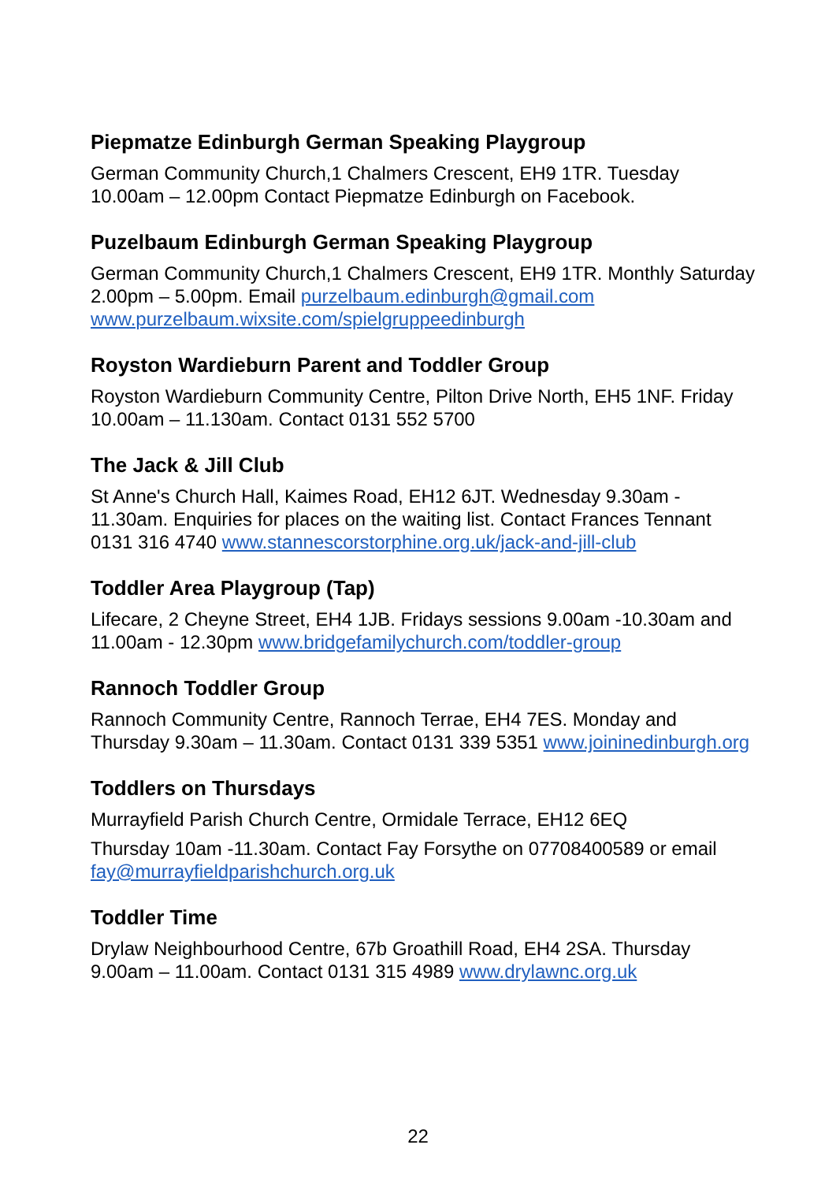Piepmatze Edinburgh German Speaking Playgroup
German Community Church,1 Chalmers Crescent, EH9 1TR. Tuesday 10.00am – 12.00pm Contact Piepmatze Edinburgh on Facebook.
Puzelbaum Edinburgh German Speaking Playgroup
German Community Church,1 Chalmers Crescent, EH9 1TR. Monthly Saturday 2.00pm – 5.00pm. Email purzelbaum.edinburgh@gmail.com www.purzelbaum.wixsite.com/spielgruppeedinburgh
Royston Wardieburn Parent and Toddler Group
Royston Wardieburn Community Centre, Pilton Drive North, EH5 1NF. Friday 10.00am – 11.130am. Contact 0131 552 5700
The Jack & Jill Club
St Anne's Church Hall, Kaimes Road, EH12 6JT. Wednesday 9.30am - 11.30am. Enquiries for places on the waiting list. Contact Frances Tennant 0131 316 4740 www.stannescorstorphine.org.uk/jack-and-jill-club
Toddler Area Playgroup (Tap)
Lifecare, 2 Cheyne Street, EH4 1JB. Fridays sessions 9.00am -10.30am and 11.00am - 12.30pm www.bridgefamilychurch.com/toddler-group
Rannoch Toddler Group
Rannoch Community Centre, Rannoch Terrae, EH4 7ES. Monday and Thursday 9.30am – 11.30am. Contact 0131 339 5351 www.joininedinburgh.org
Toddlers on Thursdays
Murrayfield Parish Church Centre, Ormidale Terrace, EH12 6EQ
Thursday 10am -11.30am. Contact Fay Forsythe on 07708400589 or email fay@murrayfieldparishchurch.org.uk
Toddler Time
Drylaw Neighbourhood Centre, 67b Groathill Road, EH4 2SA. Thursday 9.00am – 11.00am. Contact 0131 315 4989 www.drylawnc.org.uk
22